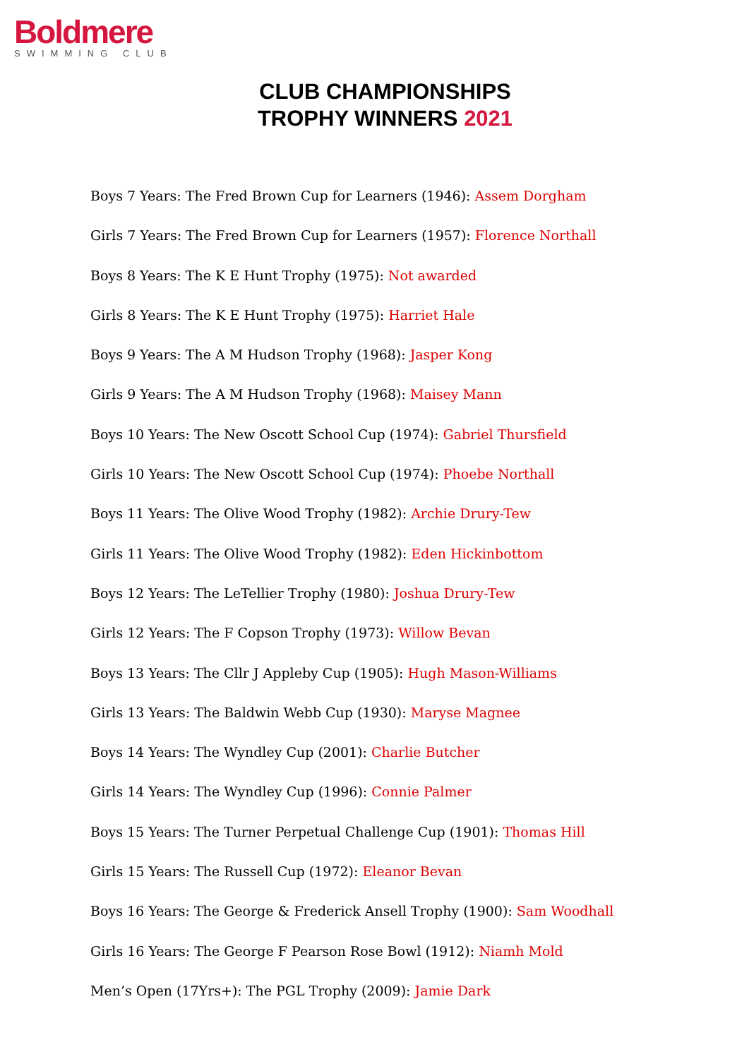Boldmere
SWIMMING CLUB
CLUB CHAMPIONSHIPS
TROPHY WINNERS 2021
Boys 7 Years: The Fred Brown Cup for Learners (1946): Assem Dorgham
Girls 7 Years: The Fred Brown Cup for Learners (1957): Florence Northall
Boys 8 Years: The K E Hunt Trophy (1975): Not awarded
Girls 8 Years: The K E Hunt Trophy (1975): Harriet Hale
Boys 9 Years: The A M Hudson Trophy (1968): Jasper Kong
Girls 9 Years: The A M Hudson Trophy (1968): Maisey Mann
Boys 10 Years: The New Oscott School Cup (1974): Gabriel Thursfield
Girls 10 Years: The New Oscott School Cup (1974): Phoebe Northall
Boys 11 Years: The Olive Wood Trophy (1982): Archie Drury-Tew
Girls 11 Years: The Olive Wood Trophy (1982): Eden Hickinbottom
Boys 12 Years: The LeTellier Trophy (1980): Joshua Drury-Tew
Girls 12 Years: The F Copson Trophy (1973): Willow Bevan
Boys 13 Years: The Cllr J Appleby Cup (1905): Hugh Mason-Williams
Girls 13 Years: The Baldwin Webb Cup (1930): Maryse Magnee
Boys 14 Years: The Wyndley Cup (2001): Charlie Butcher
Girls 14 Years: The Wyndley Cup (1996): Connie Palmer
Boys 15 Years: The Turner Perpetual Challenge Cup (1901): Thomas Hill
Girls 15 Years: The Russell Cup (1972): Eleanor Bevan
Boys 16 Years: The George & Frederick Ansell Trophy (1900): Sam Woodhall
Girls 16 Years: The George F Pearson Rose Bowl (1912): Niamh Mold
Men’s Open (17Yrs+): The PGL Trophy (2009): Jamie Dark